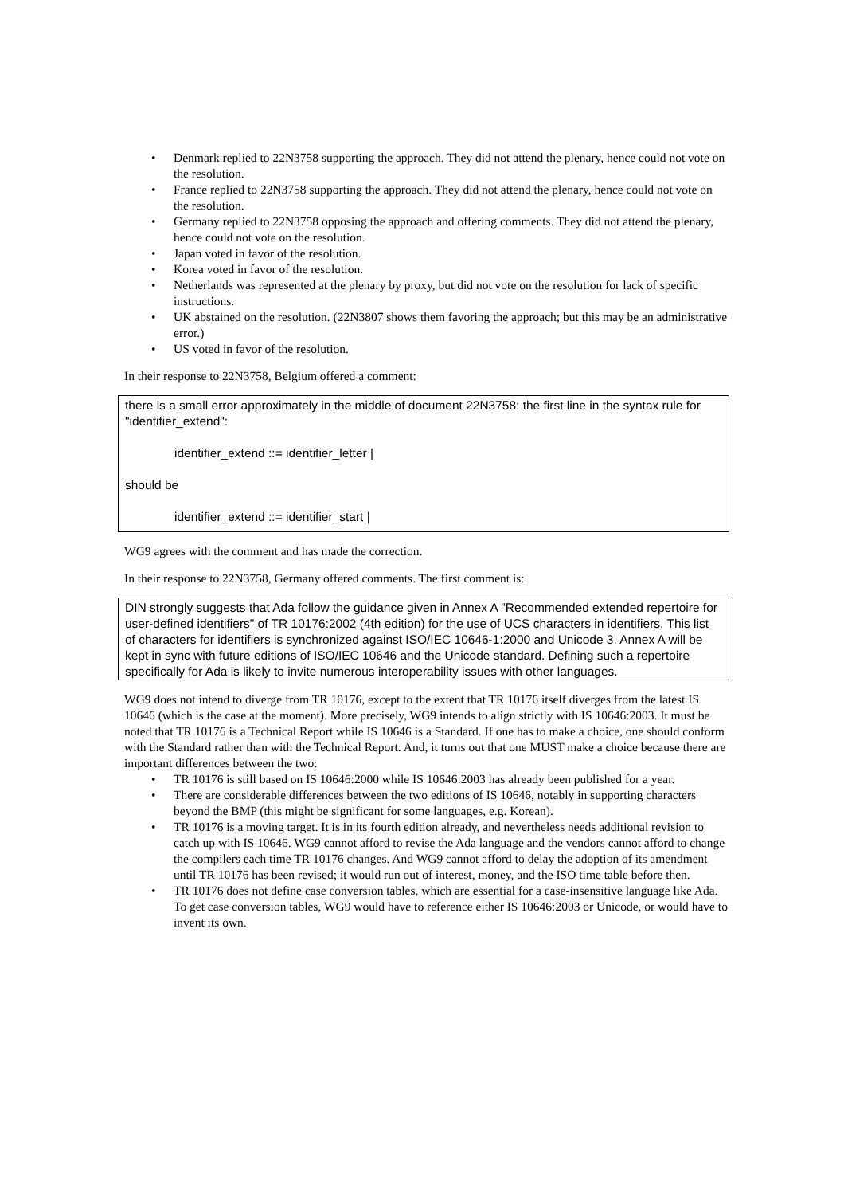• Denmark replied to 22N3758 supporting the approach. They did not attend the plenary, hence could not vote on the resolution.
• France replied to 22N3758 supporting the approach. They did not attend the plenary, hence could not vote on the resolution.
• Germany replied to 22N3758 opposing the approach and offering comments. They did not attend the plenary, hence could not vote on the resolution.
• Japan voted in favor of the resolution.
• Korea voted in favor of the resolution.
• Netherlands was represented at the plenary by proxy, but did not vote on the resolution for lack of specific instructions.
• UK abstained on the resolution. (22N3807 shows them favoring the approach; but this may be an administrative error.)
• US voted in favor of the resolution.
In their response to 22N3758, Belgium offered a comment:
there is a small error approximately in the middle of document 22N3758: the first line in the syntax rule for "identifier_extend":
identifier_extend ::= identifier_letter |
should be
identifier_extend ::= identifier_start |
WG9 agrees with the comment and has made the correction.
In their response to 22N3758, Germany offered comments. The first comment is:
DIN strongly suggests that Ada follow the guidance given in Annex A "Recommended extended repertoire for user-defined identifiers" of TR 10176:2002 (4th edition) for the use of UCS characters in identifiers. This list of characters for identifiers is synchronized against ISO/IEC 10646-1:2000 and Unicode 3. Annex A will be kept in sync with future editions of ISO/IEC 10646 and the Unicode standard. Defining such a repertoire specifically for Ada is likely to invite numerous interoperability issues with other languages.
WG9 does not intend to diverge from TR 10176, except to the extent that TR 10176 itself diverges from the latest IS 10646 (which is the case at the moment). More precisely, WG9 intends to align strictly with IS 10646:2003. It must be noted that TR 10176 is a Technical Report while IS 10646 is a Standard. If one has to make a choice, one should conform with the Standard rather than with the Technical Report. And, it turns out that one MUST make a choice because there are important differences between the two:
• TR 10176 is still based on IS 10646:2000 while IS 10646:2003 has already been published for a year.
• There are considerable differences between the two editions of IS 10646, notably in supporting characters beyond the BMP (this might be significant for some languages, e.g. Korean).
• TR 10176 is a moving target. It is in its fourth edition already, and nevertheless needs additional revision to catch up with IS 10646. WG9 cannot afford to revise the Ada language and the vendors cannot afford to change the compilers each time TR 10176 changes. And WG9 cannot afford to delay the adoption of its amendment until TR 10176 has been revised; it would run out of interest, money, and the ISO time table before then.
• TR 10176 does not define case conversion tables, which are essential for a case-insensitive language like Ada. To get case conversion tables, WG9 would have to reference either IS 10646:2003 or Unicode, or would have to invent its own.